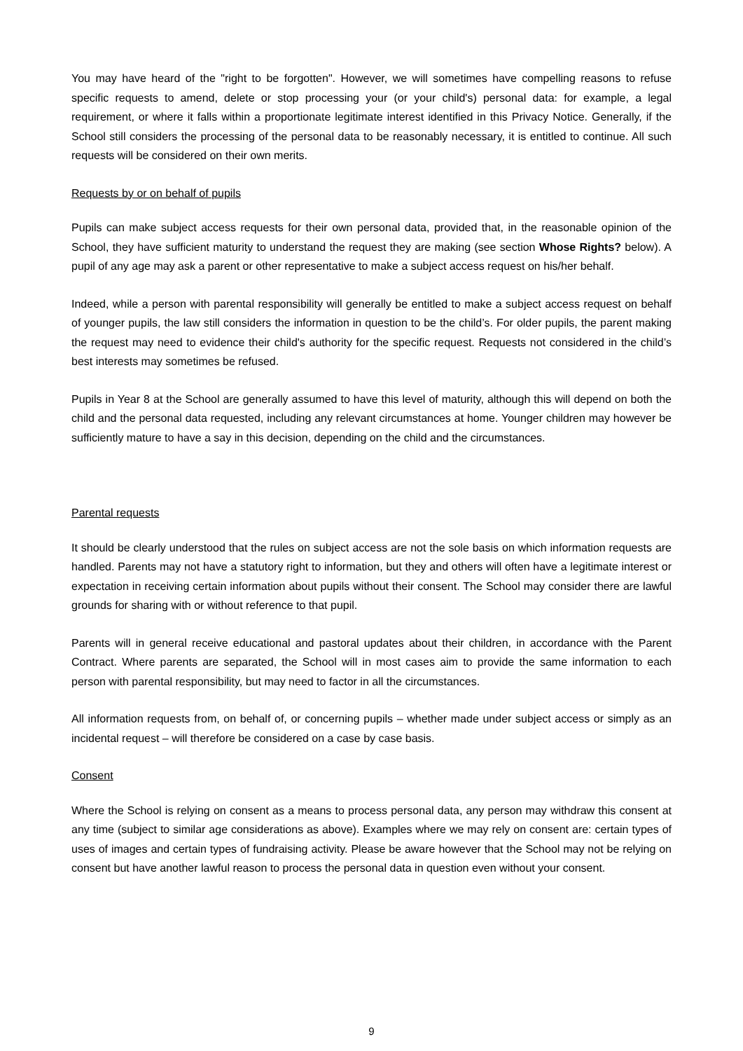You may have heard of the "right to be forgotten". However, we will sometimes have compelling reasons to refuse specific requests to amend, delete or stop processing your (or your child's) personal data: for example, a legal requirement, or where it falls within a proportionate legitimate interest identified in this Privacy Notice. Generally, if the School still considers the processing of the personal data to be reasonably necessary, it is entitled to continue. All such requests will be considered on their own merits.
Requests by or on behalf of pupils
Pupils can make subject access requests for their own personal data, provided that, in the reasonable opinion of the School, they have sufficient maturity to understand the request they are making (see section Whose Rights? below). A pupil of any age may ask a parent or other representative to make a subject access request on his/her behalf.
Indeed, while a person with parental responsibility will generally be entitled to make a subject access request on behalf of younger pupils, the law still considers the information in question to be the child’s. For older pupils, the parent making the request may need to evidence their child's authority for the specific request. Requests not considered in the child’s best interests may sometimes be refused.
Pupils in Year 8 at the School are generally assumed to have this level of maturity, although this will depend on both the child and the personal data requested, including any relevant circumstances at home. Younger children may however be sufficiently mature to have a say in this decision, depending on the child and the circumstances.
Parental requests
It should be clearly understood that the rules on subject access are not the sole basis on which information requests are handled. Parents may not have a statutory right to information, but they and others will often have a legitimate interest or expectation in receiving certain information about pupils without their consent. The School may consider there are lawful grounds for sharing with or without reference to that pupil.
Parents will in general receive educational and pastoral updates about their children, in accordance with the Parent Contract. Where parents are separated, the School will in most cases aim to provide the same information to each person with parental responsibility, but may need to factor in all the circumstances.
All information requests from, on behalf of, or concerning pupils – whether made under subject access or simply as an incidental request – will therefore be considered on a case by case basis.
Consent
Where the School is relying on consent as a means to process personal data, any person may withdraw this consent at any time (subject to similar age considerations as above). Examples where we may rely on consent are: certain types of uses of images and certain types of fundraising activity. Please be aware however that the School may not be relying on consent but have another lawful reason to process the personal data in question even without your consent.
9